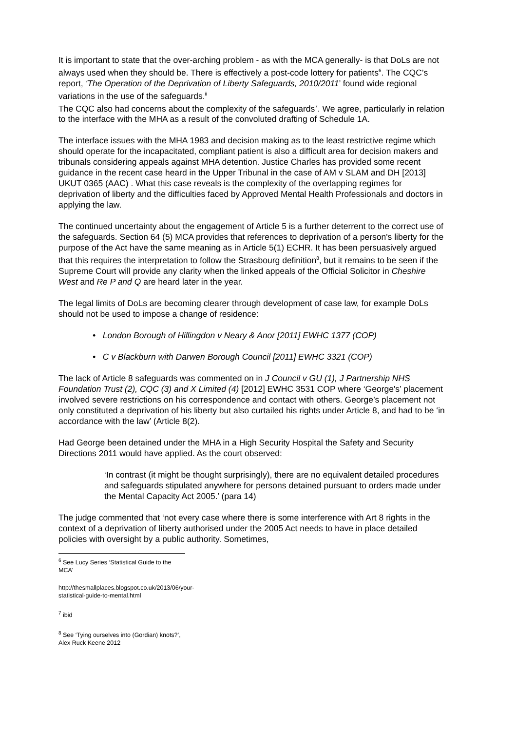It is important to state that the over-arching problem - as with the MCA generally- is that DoLs are not always used when they should be. There is effectively a post-code lottery for patients<sup>6</sup>. The CQC’s report, ‘The Operation of the Deprivation of Liberty Safeguards, 2010/2011’ found wide regional variations in the use of the safeguards.<sup>ii</sup>
The CQC also had concerns about the complexity of the safeguards<sup>7</sup>. We agree, particularly in relation to the interface with the MHA as a result of the convoluted drafting of Schedule 1A.
The interface issues with the MHA 1983 and decision making as to the least restrictive regime which should operate for the incapacitated, compliant patient is also a difficult area for decision makers and tribunals considering appeals against MHA detention. Justice Charles has provided some recent guidance in the recent case heard in the Upper Tribunal in the case of AM v SLAM and DH [2013] UKUT 0365 (AAC) . What this case reveals is the complexity of the overlapping regimes for deprivation of liberty and the difficulties faced by Approved Mental Health Professionals and doctors in applying the law.
The continued uncertainty about the engagement of Article 5 is a further deterrent to the correct use of the safeguards. Section 64 (5) MCA provides that references to deprivation of a person's liberty for the purpose of the Act have the same meaning as in Article 5(1) ECHR. It has been persuasively argued that this requires the interpretation to follow the Strasbourg definition<sup>8</sup>, but it remains to be seen if the Supreme Court will provide any clarity when the linked appeals of the Official Solicitor in Cheshire West and Re P and Q are heard later in the year.
The legal limits of DoLs are becoming clearer through development of case law, for example DoLs should not be used to impose a change of residence:
• London Borough of Hillingdon v Neary & Anor [2011] EWHC 1377 (COP)
• C v Blackburn with Darwen Borough Council [2011] EWHC 3321 (COP)
The lack of Article 8 safeguards was commented on in J Council v GU (1), J Partnership NHS Foundation Trust (2), CQC (3) and X Limited (4) [2012] EWHC 3531 COP where ‘George's’ placement involved severe restrictions on his correspondence and contact with others. George’s placement not only constituted a deprivation of his liberty but also curtailed his rights under Article 8, and had to be ‘in accordance with the law’ (Article 8(2).
Had George been detained under the MHA in a High Security Hospital the Safety and Security Directions 2011 would have applied. As the court observed:
‘In contrast (it might be thought surprisingly), there are no equivalent detailed procedures and safeguards stipulated anywhere for persons detained pursuant to orders made under the Mental Capacity Act 2005.’ (para 14)
The judge commented that ‘not every case where there is some interference with Art 8 rights in the context of a deprivation of liberty authorised under the 2005 Act needs to have in place detailed policies with oversight by a public authority. Sometimes,
<sup>6</sup> See Lucy Series ‘Statistical Guide to the MCA’
http://thesmallplaces.blogspot.co.uk/2013/06/your-statistical-guide-to-mental.html
<sup>7</sup> ibid
<sup>8</sup> See ‘Tying ourselves into (Gordian) knots?’, Alex Ruck Keene 2012